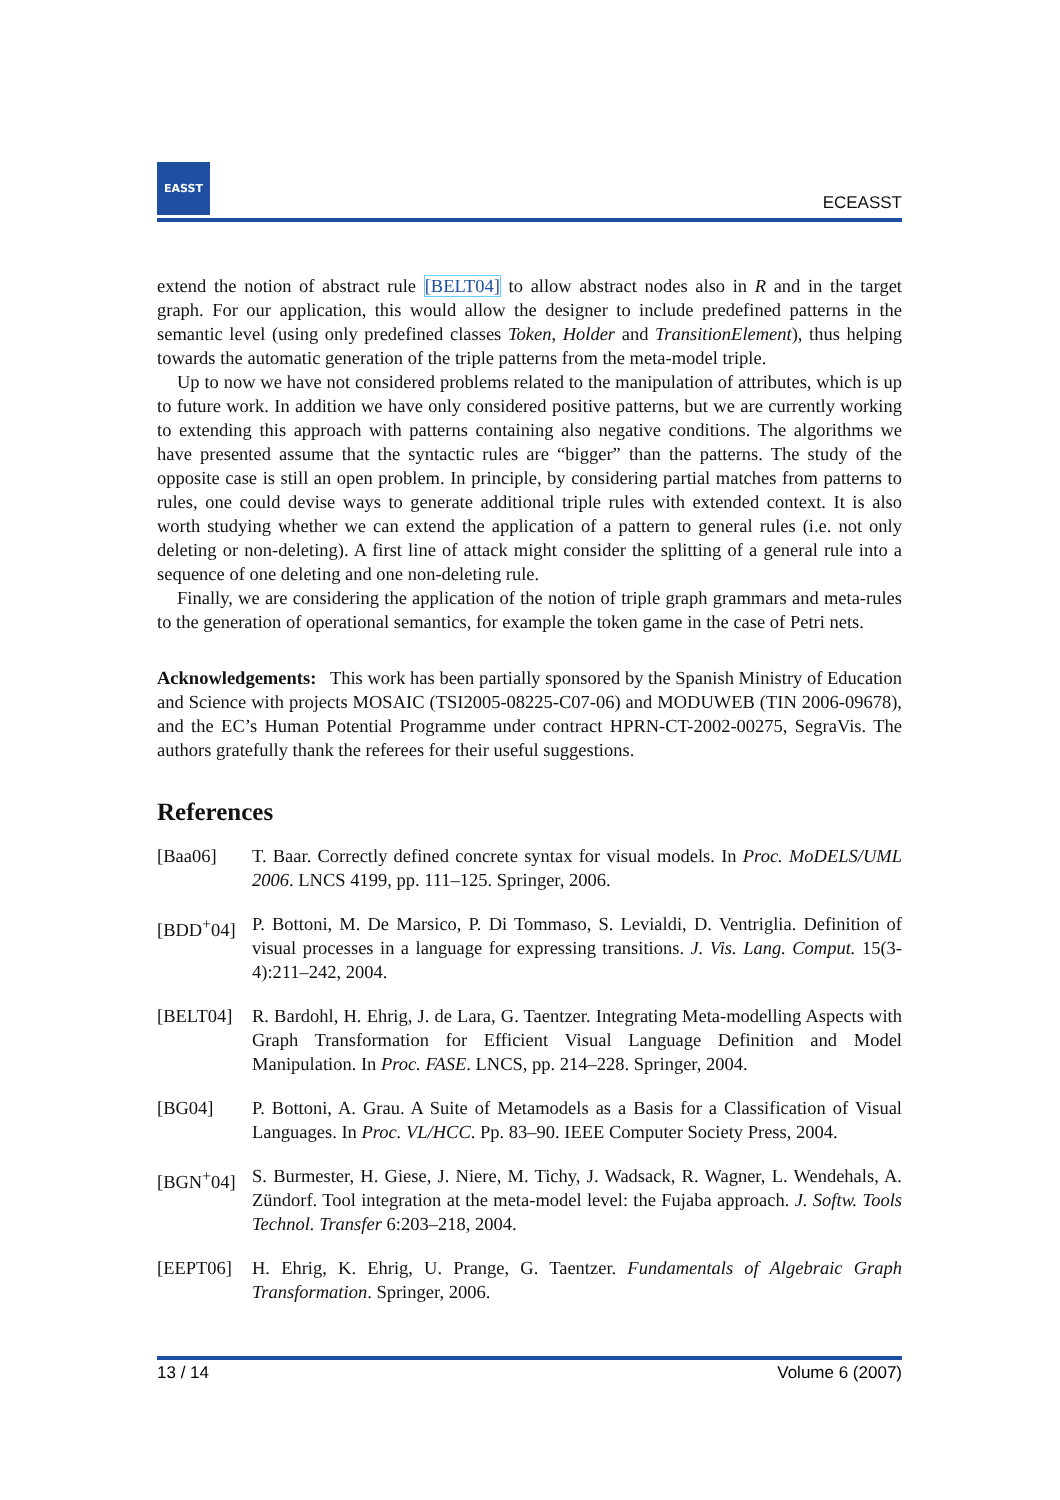EASST
ECEASST
extend the notion of abstract rule [BELT04] to allow abstract nodes also in R and in the target graph. For our application, this would allow the designer to include predefined patterns in the semantic level (using only predefined classes Token, Holder and TransitionElement), thus helping towards the automatic generation of the triple patterns from the meta-model triple.
Up to now we have not considered problems related to the manipulation of attributes, which is up to future work. In addition we have only considered positive patterns, but we are currently working to extending this approach with patterns containing also negative conditions. The algorithms we have presented assume that the syntactic rules are “bigger” than the patterns. The study of the opposite case is still an open problem. In principle, by considering partial matches from patterns to rules, one could devise ways to generate additional triple rules with extended context. It is also worth studying whether we can extend the application of a pattern to general rules (i.e. not only deleting or non-deleting). A first line of attack might consider the splitting of a general rule into a sequence of one deleting and one non-deleting rule.
Finally, we are considering the application of the notion of triple graph grammars and meta-rules to the generation of operational semantics, for example the token game in the case of Petri nets.
Acknowledgements: This work has been partially sponsored by the Spanish Ministry of Education and Science with projects MOSAIC (TSI2005-08225-C07-06) and MODUWEB (TIN 2006-09678), and the EC’s Human Potential Programme under contract HPRN-CT-2002-00275, SegraVis. The authors gratefully thank the referees for their useful suggestions.
References
[Baa06] T. Baar. Correctly defined concrete syntax for visual models. In Proc. MoDELS/UML 2006. LNCS 4199, pp. 111–125. Springer, 2006.
[BDD<sup>+</sup>04] P. Bottoni, M. De Marsico, P. Di Tommaso, S. Levialdi, D. Ventriglia. Definition of visual processes in a language for expressing transitions. J. Vis. Lang. Comput. 15(3-4):211–242, 2004.
[BELT04] R. Bardohl, H. Ehrig, J. de Lara, G. Taentzer. Integrating Meta-modelling Aspects with Graph Transformation for Efficient Visual Language Definition and Model Manipulation. In Proc. FASE. LNCS, pp. 214–228. Springer, 2004.
[BG04] P. Bottoni, A. Grau. A Suite of Metamodels as a Basis for a Classification of Visual Languages. In Proc. VL/HCC. Pp. 83–90. IEEE Computer Society Press, 2004.
[BGN<sup>+</sup>04] S. Burmester, H. Giese, J. Niere, M. Tichy, J. Wadsack, R. Wagner, L. Wendehals, A. Zündorf. Tool integration at the meta-model level: the Fujaba approach. J. Softw. Tools Technol. Transfer 6:203–218, 2004.
[EEPT06] H. Ehrig, K. Ehrig, U. Prange, G. Taentzer. Fundamentals of Algebraic Graph Transformation. Springer, 2006.
13 / 14 Volume 6 (2007)